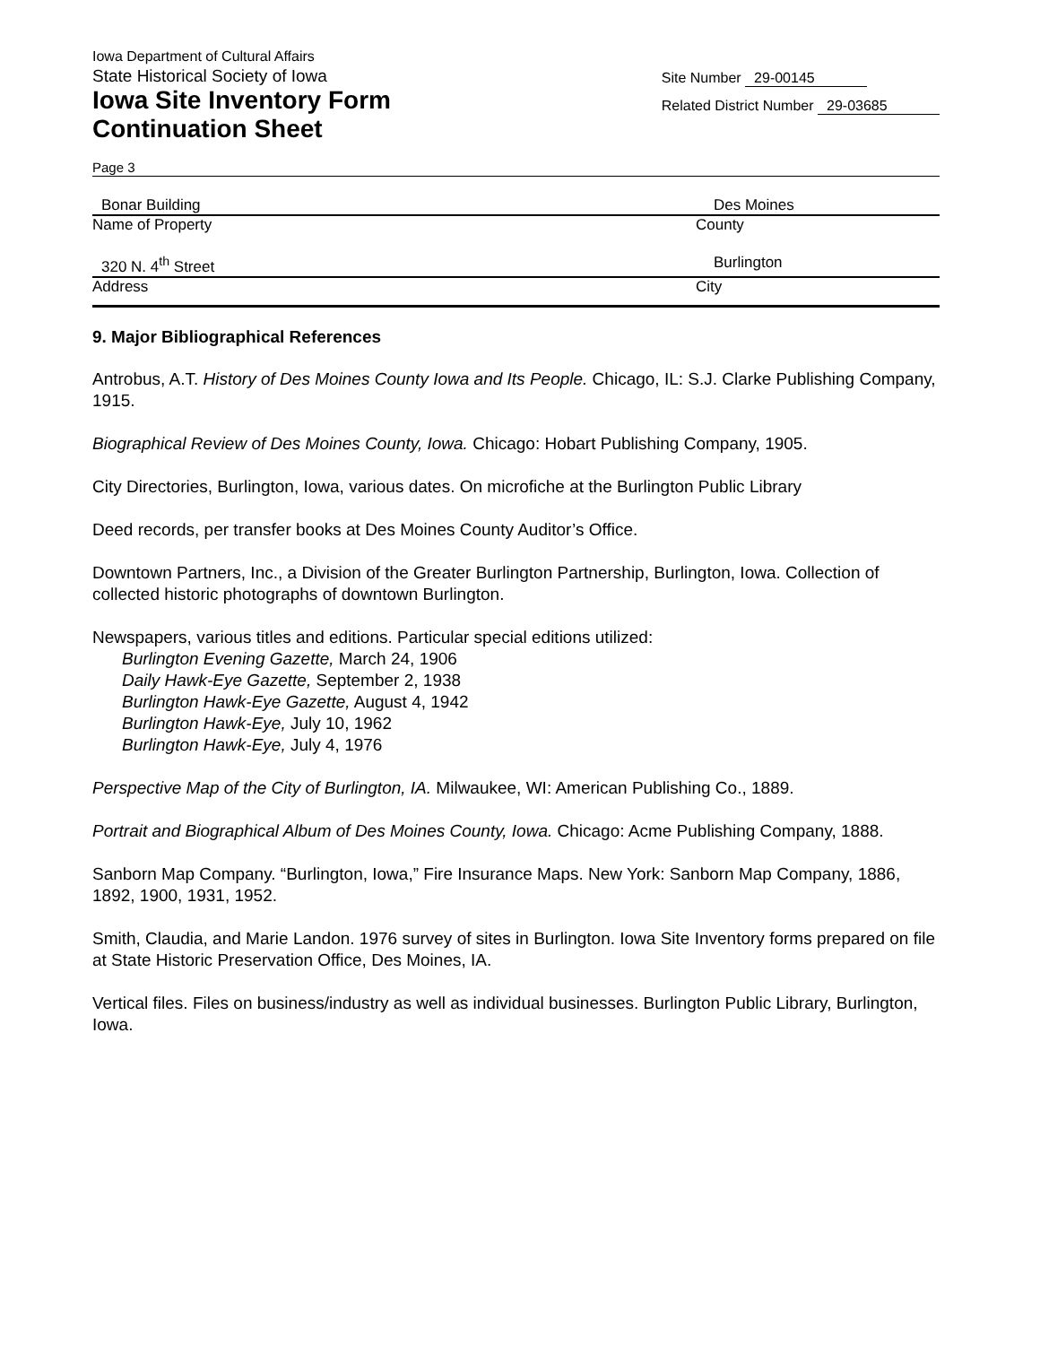Iowa Department of Cultural Affairs
State Historical Society of Iowa
Iowa Site Inventory Form
Continuation Sheet
Site Number 29-00145
Related District Number 29-03685
Page 3
Bonar Building Des Moines
Name of Property County
320 N. 4<sup>th</sup> Street Burlington
Address City
9. Major Bibliographical References
Antrobus, A.T. History of Des Moines County Iowa and Its People. Chicago, IL: S.J. Clarke Publishing Company, 1915.
Biographical Review of Des Moines County, Iowa. Chicago: Hobart Publishing Company, 1905.
City Directories, Burlington, Iowa, various dates. On microfiche at the Burlington Public Library
Deed records, per transfer books at Des Moines County Auditor’s Office.
Downtown Partners, Inc., a Division of the Greater Burlington Partnership, Burlington, Iowa. Collection of collected historic photographs of downtown Burlington.
Newspapers, various titles and editions. Particular special editions utilized:
Burlington Evening Gazette, March 24, 1906
Daily Hawk-Eye Gazette, September 2, 1938
Burlington Hawk-Eye Gazette, August 4, 1942
Burlington Hawk-Eye, July 10, 1962
Burlington Hawk-Eye, July 4, 1976
Perspective Map of the City of Burlington, IA. Milwaukee, WI: American Publishing Co., 1889.
Portrait and Biographical Album of Des Moines County, Iowa. Chicago: Acme Publishing Company, 1888.
Sanborn Map Company. “Burlington, Iowa,” Fire Insurance Maps. New York: Sanborn Map Company, 1886, 1892, 1900, 1931, 1952.
Smith, Claudia, and Marie Landon. 1976 survey of sites in Burlington. Iowa Site Inventory forms prepared on file at State Historic Preservation Office, Des Moines, IA.
Vertical files. Files on business/industry as well as individual businesses. Burlington Public Library, Burlington, Iowa.